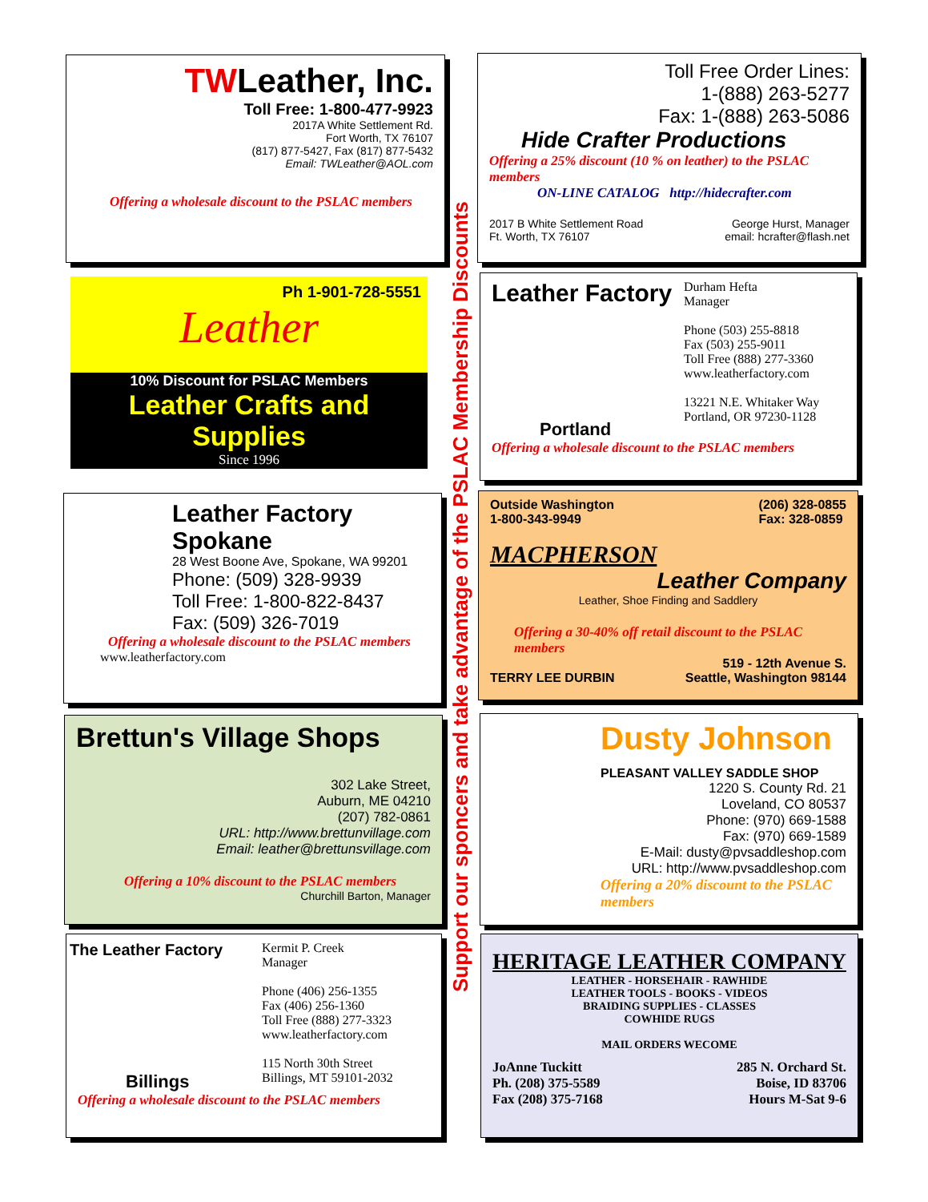TWLeather, Inc.
Toll Free: 1-800-477-9923
2017A White Settlement Rd.
Fort Worth, TX 76107
(817) 877-5427, Fax (817) 877-5432
Email: TWLeather@AOL.com
Offering a wholesale discount to the PSLAC members
Toll Free Order Lines:
1-(888) 263-5277
Fax: 1-(888) 263-5086
Hide Crafter Productions
Offering a 25% discount (10 % on leather) to the PSLAC members
ON-LINE CATALOG http://hidecrafter.com
2017 B White Settlement Road
Ft. Worth, TX 76107
George Hurst, Manager
email: hcrafter@flash.net
Ph 1-901-728-5551
Leather
10% Discount for PSLAC Members
Leather Crafts and Supplies
Since 1996
Leather Factory
Portland
Durham Hefta
Manager
Phone (503) 255-8818
Fax (503) 255-9011
Toll Free (888) 277-3360
www.leatherfactory.com
13221 N.E. Whitaker Way
Portland, OR 97230-1128
Offering a wholesale discount to the PSLAC members
Leather Factory
Spokane
28 West Boone Ave, Spokane, WA 99201
Phone: (509) 328-9939
Toll Free: 1-800-822-8437
Fax: (509) 326-7019
Offering a wholesale discount to the PSLAC members
www.leatherfactory.com
Outside Washington
1-800-343-9949
(206) 328-0855
Fax: 328-0859
MACPHERSON
Leather Company
Leather, Shoe Finding and Saddlery
Offering a 30-40% off retail discount to the PSLAC members
TERRY LEE DURBIN 519 - 12th Avenue S.
Seattle, Washington 98144
Brettun's Village Shops
302 Lake Street,
Auburn, ME 04210
(207) 782-0861
URL: http://www.brettunvillage.com
Email: leather@brettunsvillage.com
Offering a 10% discount to the PSLAC members
Churchill Barton, Manager
Dusty Johnson
PLEASANT VALLEY SADDLE SHOP
1220 S. County Rd. 21
Loveland, CO 80537
Phone: (970) 669-1588
Fax: (970) 669-1589
E-Mail: dusty@pvsaddleshop.com
URL: http://www.pvsaddleshop.com
Offering a 20% discount to the PSLAC members
The Leather Factory
Billings
Kermit P. Creek
Manager
Phone (406) 256-1355
Fax (406) 256-1360
Toll Free (888) 277-3323
www.leatherfactory.com
115 North 30th Street
Billings, MT 59101-2032
Offering a wholesale discount to the PSLAC members
HERITAGE LEATHER COMPANY
LEATHER - HORSEHAIR - RAWHIDE
LEATHER TOOLS - BOOKS - VIDEOS
BRAIDING SUPPLIES - CLASSES
COWHIDE RUGS
MAIL ORDERS WECOME
JoAnne Tuckitt
Ph. (208) 375-5589
Fax (208) 375-7168
285 N. Orchard St.
Boise, ID 83706
Hours M-Sat 9-6
Support our sponcers and take advantage of the PSLAC Membership Discounts